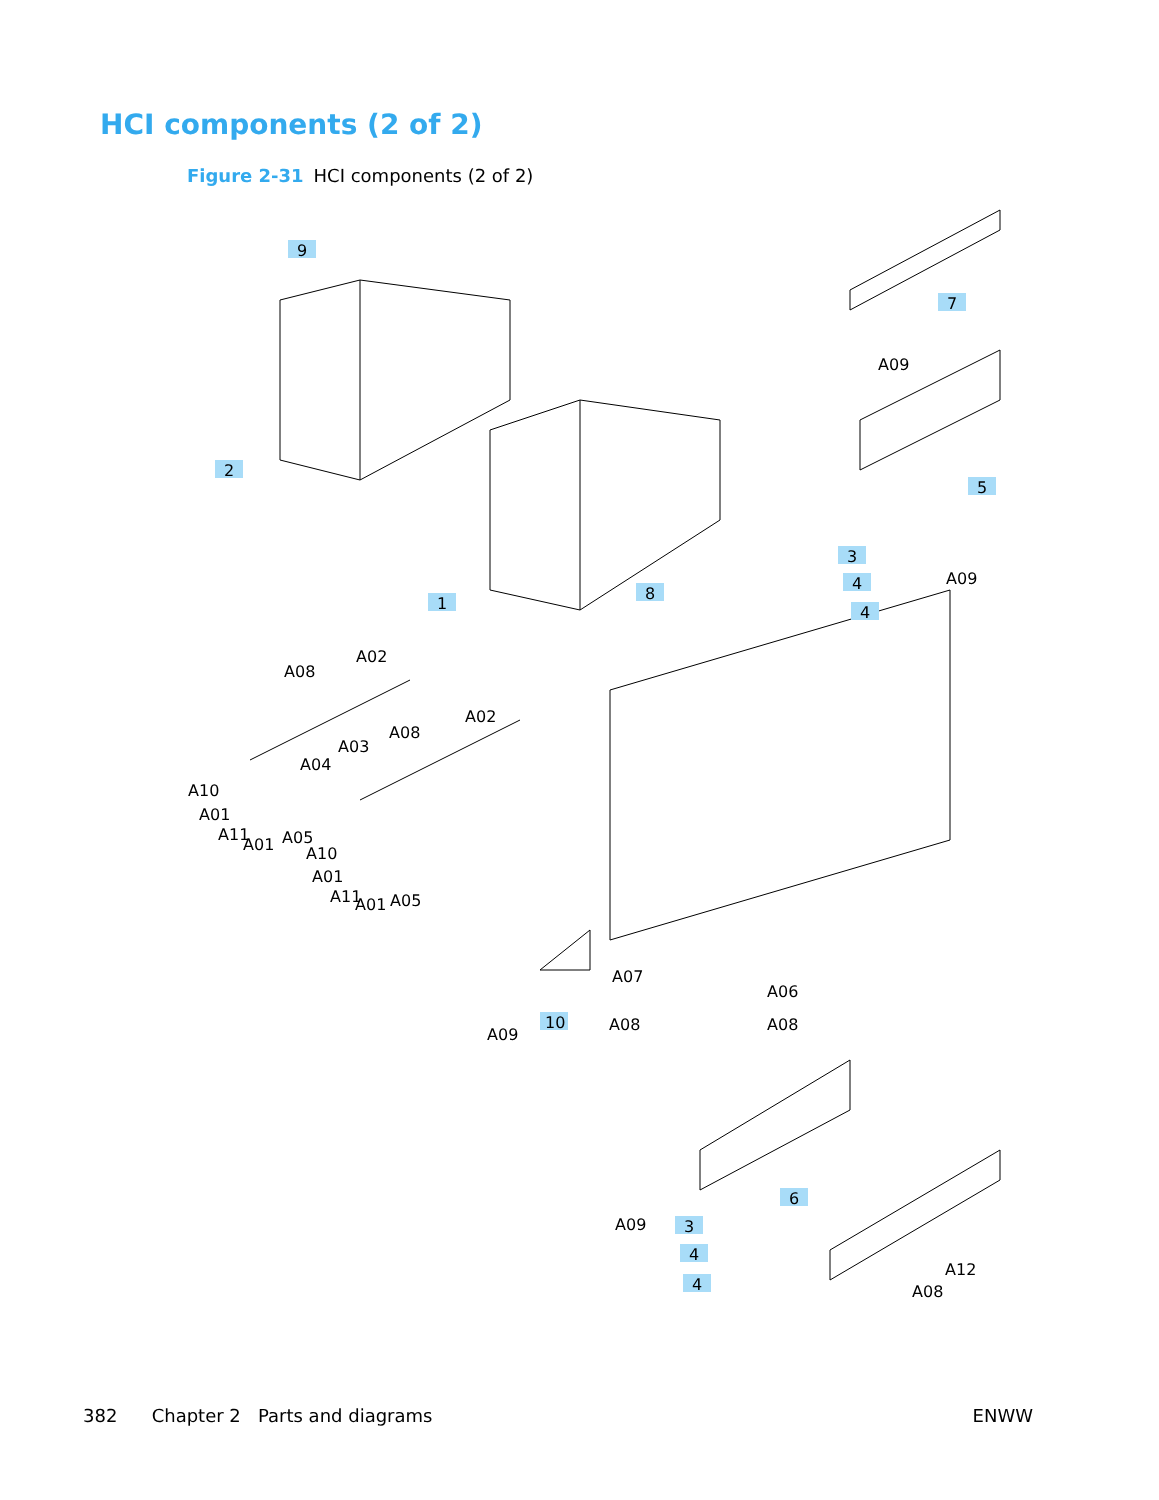HCI components (2 of 2)
Figure 2-31 HCI components (2 of 2)
9
2
1
8
7
A09
5
3
4
4
A09
A08
A02
A02
A08
A03
A04
A10
A01
A11
A01
A05
A10
A01
A11
A01
A05
A07
A06
A08
A08
10
A09
6
A09
3
4
4
A12
A08
382 Chapter 2 Parts and diagrams ENWW